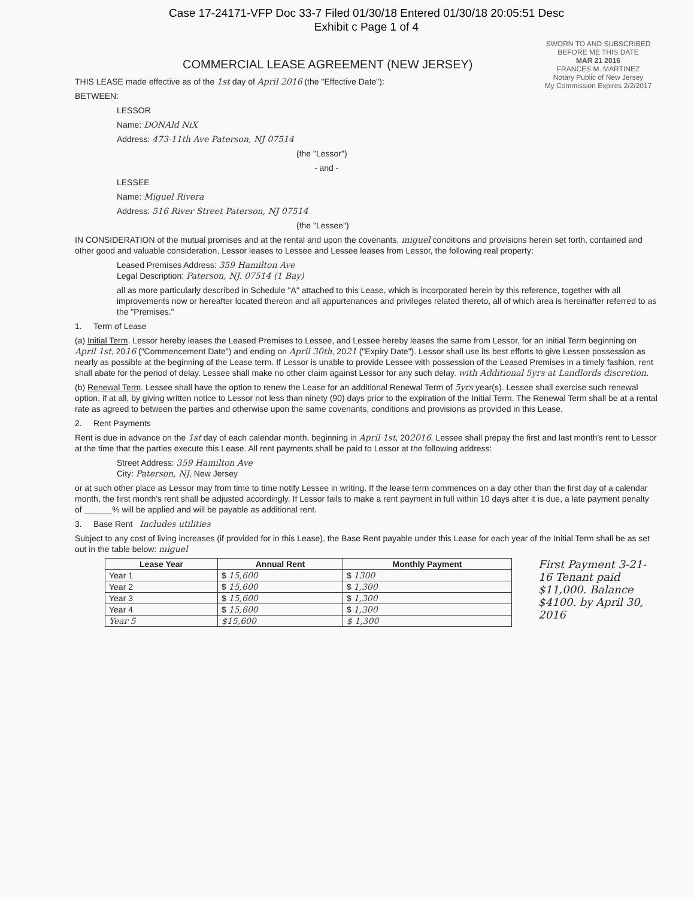Case 17-24171-VFP Doc 33-7 Filed 01/30/18 Entered 01/30/18 20:05:51 Desc
Exhibit c Page 1 of 4
SWORN TO AND SUBSCRIBED BEFORE ME THIS DATE
MAR 21 2016
FRANCES M. MARTINEZ
Notary Public of New Jersey
My Commission Expires 2/2/2017
COMMERCIAL LEASE AGREEMENT (NEW JERSEY)
THIS LEASE made effective as of the 1st day of April 2016 (the "Effective Date"):
BETWEEN:
LESSOR
Name: DONAld NiX
Address: 473-11th Ave Paterson, NJ 07514
(the "Lessor")
- and -
LESSEE
Name: Miguel Rivera
Address: 516 River Street Paterson, NJ 07514
(the "Lessee")
IN CONSIDERATION of the mutual promises and at the rental and upon the covenants, miguel conditions and provisions herein set forth, contained and other good and valuable consideration, Lessor leases to Lessee and Lessee leases from Lessor, the following real property:
Leased Premises Address: 359 Hamilton Ave
Legal Description: Paterson, NJ. 07514 (1 Bay)
all as more particularly described in Schedule "A" attached to this Lease, which is incorporated herein by this reference, together with all improvements now or hereafter located thereon and all appurtenances and privileges related thereto, all of which area is hereinafter referred to as the "Premises."
1. Term of Lease
(a) Initial Term. Lessor hereby leases the Leased Premises to Lessee, and Lessee hereby leases the same from Lessor, for an Initial Term beginning on April 1st, 2016 ("Commencement Date") and ending on April 30th, 2021 ("Expiry Date"). Lessor shall use its best efforts to give Lessee possession as nearly as possible at the beginning of the Lease term. If Lessor is unable to provide Lessee with possession of the Leased Premises in a timely fashion, rent shall abate for the period of delay. Lessee shall make no other claim against Lessor for any such delay. with Additional 5yrs at Landlords discretion.
(b) Renewal Term. Lessee shall have the option to renew the Lease for an additional Renewal Term of 5yrs year(s). Lessee shall exercise such renewal option, if at all, by giving written notice to Lessor not less than ninety (90) days prior to the expiration of the Initial Term. The Renewal Term shall be at a rental rate as agreed to between the parties and otherwise upon the same covenants, conditions and provisions as provided in this Lease.
2. Rent Payments
Rent is due in advance on the 1st day of each calendar month, beginning in April 1st, 202016. Lessee shall prepay the first and last month's rent to Lessor at the time that the parties execute this Lease. All rent payments shall be paid to Lessor at the following address:
Street Address: 359 Hamilton Ave
City: Paterson, NJ, New Jersey
or at such other place as Lessor may from time to time notify Lessee in writing. If the lease term commences on a day other than the first day of a calendar month, the first month's rent shall be adjusted accordingly. If Lessor fails to make a rent payment in full within 10 days after it is due, a late payment penalty of ______% will be applied and will be payable as additional rent.
3. Base Rent Includes utilities
Subject to any cost of living increases (if provided for in this Lease), the Base Rent payable under this Lease for each year of the Initial Term shall be as set out in the table below: miguel
First Payment 3-21-16 Tenant paid $11,000. Balance $4100. by April 30, 2016
| Lease Year | Annual Rent | Monthly Payment |
| --- | --- | --- |
| Year 1 | $ 15,600 | $ 1300 |
| Year 2 | $ 15,600 | $ 1,300 |
| Year 3 | $ 15,600 | $ 1,300 |
| Year 4 | $ 15,600 | $ 1,300 |
| Year 5 | $15,600 | $ 1,300 |